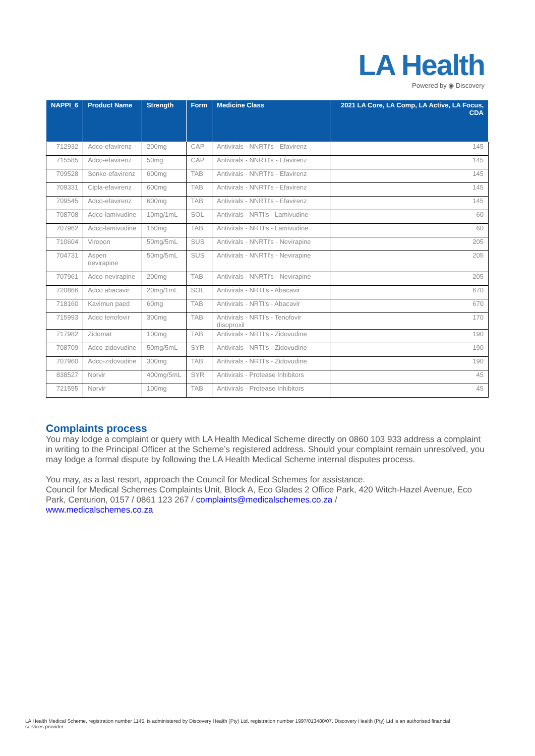LA Health
Powered by ◉ Discovery
| NAPPI_6 | Product Name | Strength | Form | Medicine Class | 2021 LA Core, LA Comp, LA Active, LA Focus, CDA |
| --- | --- | --- | --- | --- | --- |
| 712932 | Adco-efavirenz | 200mg | CAP | Antivirals - NNRTI's - Efavirenz | 145 |
| 715585 | Adco-efavirenz | 50mg | CAP | Antivirals - NNRTI's - Efavirenz | 145 |
| 709528 | Sonke-efavirenz | 600mg | TAB | Antivirals - NNRTI's - Efavirenz | 145 |
| 709331 | Cipla-efavirenz | 600mg | TAB | Antivirals - NNRTI's - Efavirenz | 145 |
| 709545 | Adco-efavirenz | 600mg | TAB | Antivirals - NNRTI's - Efavirenz | 145 |
| 708708 | Adco-lamivudine | 10mg/1mL | SOL | Antivirals - NRTI's - Lamivudine | 60 |
| 707962 | Adco-lamivudine | 150mg | TAB | Antivirals - NRTI's - Lamivudine | 60 |
| 710604 | Viropon | 50mg/5mL | SUS | Antivirals - NNRTI's - Nevirapine | 205 |
| 704731 | Aspen nevirapine | 50mg/5mL | SUS | Antivirals - NNRTI's - Nevirapine | 205 |
| 707961 | Adco-nevirapine | 200mg | TAB | Antivirals - NNRTI's - Nevirapine | 205 |
| 720866 | Adco abacavir | 20mg/1mL | SOL | Antivirals - NRTI's - Abacavir | 670 |
| 718160 | Kavimun paed | 60mg | TAB | Antivirals - NRTI's - Abacavir | 670 |
| 715993 | Adco tenofovir | 300mg | TAB | Antivirals - NRTI's - Tenofovir disoproxil | 170 |
| 717982 | Zidomat | 100mg | TAB | Antivirals - NRTI's - Zidovudine | 190 |
| 708709 | Adco-zidovudine | 50mg/5mL | SYR | Antivirals - NRTI's - Zidovudine | 190 |
| 707960 | Adco-zidovudine | 300mg | TAB | Antivirals - NRTI's - Zidovudine | 190 |
| 838527 | Norvir | 400mg/5mL | SYR | Antivirals - Protease Inhibitors | 45 |
| 721595 | Norvir | 100mg | TAB | Antivirals - Protease Inhibitors | 45 |
Complaints process
You may lodge a complaint or query with LA Health Medical Scheme directly on 0860 103 933 address a complaint in writing to the Principal Officer at the Scheme’s registered address. Should your complaint remain unresolved, you may lodge a formal dispute by following the LA Health Medical Scheme internal disputes process.
You may, as a last resort, approach the Council for Medical Schemes for assistance.
Council for Medical Schemes Complaints Unit, Block A, Eco Glades 2 Office Park, 420 Witch-Hazel Avenue, Eco Park, Centurion, 0157 / 0861 123 267 / complaints@medicalschemes.co.za /
www.medicalschemes.co.za
LA Health Medical Scheme, registration number 1145, is administered by Discovery Health (Pty) Ltd, registration number 1997/013480/07. Discovery Health (Pty) Ltd is an authorised financial services provider.